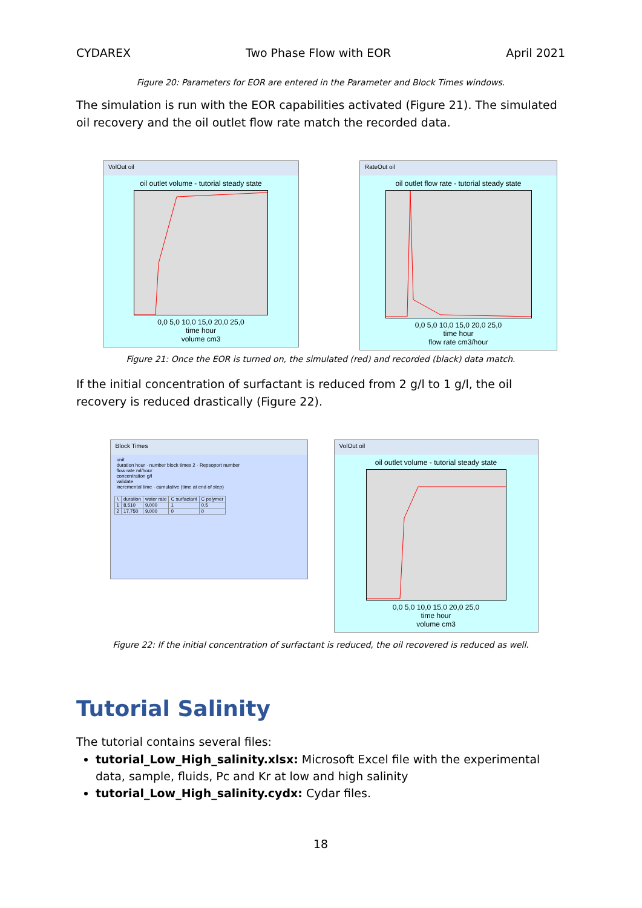CYDAREX Two Phase Flow with EOR April 2021
Figure 20: Parameters for EOR are entered in the Parameter and Block Times windows.
The simulation is run with the EOR capabilities activated (Figure 21). The simulated oil recovery and the oil outlet flow rate match the recorded data.
VolOut oil
oil outlet volume - tutorial steady state
0,0 5,0 10,0 15,0 20,0 25,0
time hour
volume cm3
RateOut oil
oil outlet flow rate - tutorial steady state
0,0 5,0 10,0 15,0 20,0 25,0
time hour
flow rate cm3/hour
Figure 21: Once the EOR is turned on, the simulated (red) and recorded (black) data match.
If the initial concentration of surfactant is reduced from 2 g/l to 1 g/l, the oil recovery is reduced drastically (Figure 22).
Block Times
unit
duration hour · number block times 2 · Repsoport number
flow rate ml/hour
concentration g/l
validate
incremental time · cumulative (time at end of step)
| \ | duration | water rate | C surfactant | C polymer |
| --- | --- | --- | --- | --- |
| 1 | 8,510 | 9,000 | 1 | 0,5 |
| 2 | 17,750 | 9,000 | 0 | 0 |
VolOut oil
oil outlet volume - tutorial steady state
0,0 5,0 10,0 15,0 20,0 25,0
time hour
volume cm3
Figure 22: If the initial concentration of surfactant is reduced, the oil recovered is reduced as well.
Tutorial Salinity
The tutorial contains several files:
tutorial_Low_High_salinity.xlsx: Microsoft Excel file with the experimental data, sample, fluids, Pc and Kr at low and high salinity
tutorial_Low_High_salinity.cydx: Cydar files.
18